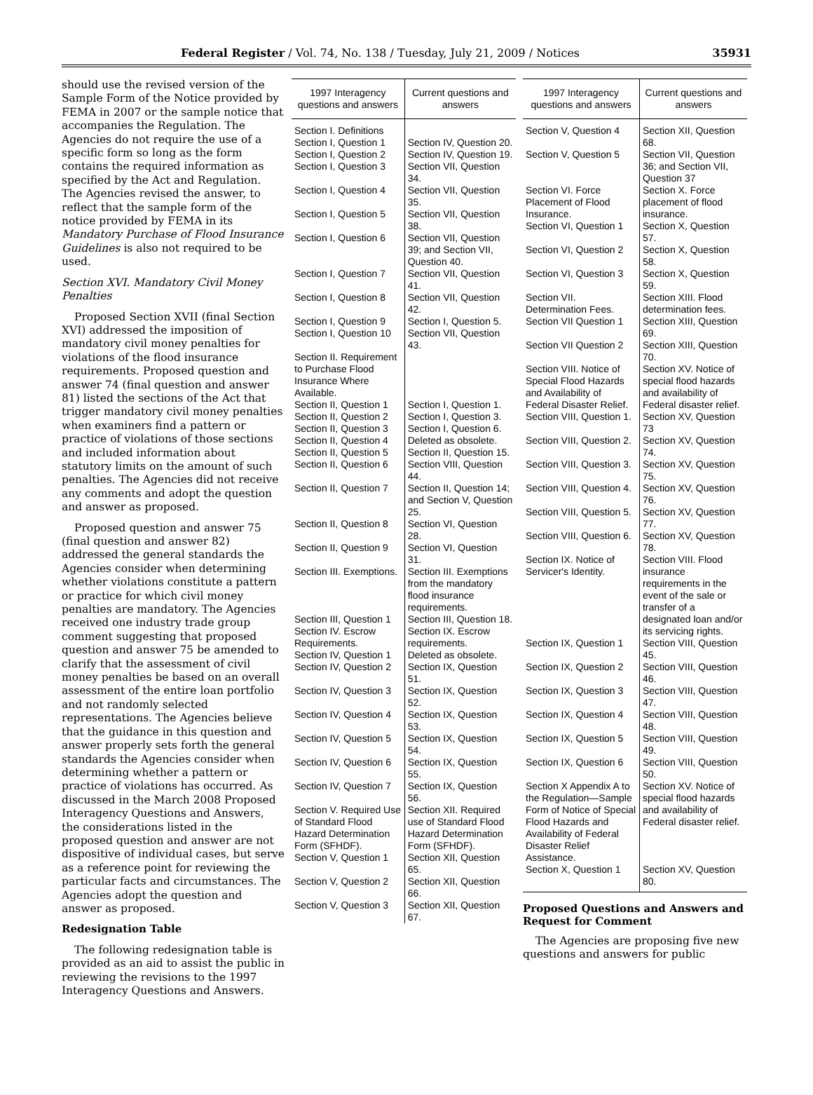Federal Register / Vol. 74, No. 138 / Tuesday, July 21, 2009 / Notices 35931
should use the revised version of the Sample Form of the Notice provided by FEMA in 2007 or the sample notice that accompanies the Regulation. The Agencies do not require the use of a specific form so long as the form contains the required information as specified by the Act and Regulation. The Agencies revised the answer, to reflect that the sample form of the notice provided by FEMA in its Mandatory Purchase of Flood Insurance Guidelines is also not required to be used.
Section XVI. Mandatory Civil Money Penalties
Proposed Section XVII (final Section XVI) addressed the imposition of mandatory civil money penalties for violations of the flood insurance requirements. Proposed question and answer 74 (final question and answer 81) listed the sections of the Act that trigger mandatory civil money penalties when examiners find a pattern or practice of violations of those sections and included information about statutory limits on the amount of such penalties. The Agencies did not receive any comments and adopt the question and answer as proposed.
Proposed question and answer 75 (final question and answer 82) addressed the general standards the Agencies consider when determining whether violations constitute a pattern or practice for which civil money penalties are mandatory. The Agencies received one industry trade group comment suggesting that proposed question and answer 75 be amended to clarify that the assessment of civil money penalties be based on an overall assessment of the entire loan portfolio and not randomly selected representations. The Agencies believe that the guidance in this question and answer properly sets forth the general standards the Agencies consider when determining whether a pattern or practice of violations has occurred. As discussed in the March 2008 Proposed Interagency Questions and Answers, the considerations listed in the proposed question and answer are not dispositive of individual cases, but serve as a reference point for reviewing the particular facts and circumstances. The Agencies adopt the question and answer as proposed.
Redesignation Table
The following redesignation table is provided as an aid to assist the public in reviewing the revisions to the 1997 Interagency Questions and Answers.
| 1997 Interagency questions and answers | Current questions and answers |
| --- | --- |
| Section I. Definitions | |
| Section I, Question 1 | Section IV, Question 20. |
| Section I, Question 2 | Section IV, Question 19. |
| Section I, Question 3 | Section VII, Question 34. |
| Section I, Question 4 | Section VII, Question 35. |
| Section I, Question 5 | Section VII, Question 38. |
| Section I, Question 6 | Section VII, Question 39; and Section VII, Question 40. |
| Section I, Question 7 | Section VII, Question 41. |
| Section I, Question 8 | Section VII, Question 42. |
| Section I, Question 9 | Section I, Question 5. |
| Section I, Question 10 | Section VII, Question 43. |
| Section II. Requirement to Purchase Flood Insurance Where Available. | |
| Section II, Question 1 | Section I, Question 1. |
| Section II, Question 2 | Section I, Question 3. |
| Section II, Question 3 | Section I, Question 6. |
| Section II, Question 4 | Deleted as obsolete. |
| Section II, Question 5 | Section II, Question 15. |
| Section II, Question 6 | Section VIII, Question 44. |
| Section II, Question 7 | Section II, Question 14; and Section V, Question 25. |
| Section II, Question 8 | Section VI, Question 28. |
| Section II, Question 9 | Section VI, Question 31. |
| Section III. Exemptions. | Section III. Exemptions from the mandatory flood insurance requirements. |
| Section III, Question 1 | Section III, Question 18. |
| Section IV. Escrow Requirements. | Section IX. Escrow requirements. |
| Section IV, Question 1 | Deleted as obsolete. |
| Section IV, Question 2 | Section IX, Question 51. |
| Section IV, Question 3 | Section IX, Question 52. |
| Section IV, Question 4 | Section IX, Question 53. |
| Section IV, Question 5 | Section IX, Question 54. |
| Section IV, Question 6 | Section IX, Question 55. |
| Section IV, Question 7 | Section IX, Question 56. |
| Section V. Required Use of Standard Flood Hazard Determination Form (SFHDF). | Section XII. Required use of Standard Flood Hazard Determination Form (SFHDF). |
| Section V, Question 1 | Section XII, Question 65. |
| Section V, Question 2 | Section XII, Question 66. |
| Section V, Question 3 | Section XII, Question 67. |
| 1997 Interagency questions and answers | Current questions and answers |
| --- | --- |
| Section V, Question 4 | Section XII, Question 68. |
| Section V, Question 5 | Section VII, Question 36; and Section VII, Question 37 |
| Section VI. Force Placement of Flood Insurance. | Section X. Force placement of flood insurance. |
| Section VI, Question 1 | Section X, Question 57. |
| Section VI, Question 2 | Section X, Question 58. |
| Section VI, Question 3 | Section X, Question 59. |
| Section VII. Determination Fees. | Section XIII. Flood determination fees. |
| Section VII Question 1 | Section XIII, Question 69. |
| Section VII Question 2 | Section XIII, Question 70. |
| Section VIII. Notice of Special Flood Hazards and Availability of Federal Disaster Relief. | Section XV. Notice of special flood hazards and availability of Federal disaster relief. |
| Section VIII, Question 1. | Section XV, Question 73 |
| Section VIII, Question 2. | Section XV, Question 74. |
| Section VIII, Question 3. | Section XV, Question 75. |
| Section VIII, Question 4. | Section XV, Question 76. |
| Section VIII, Question 5. | Section XV, Question 77. |
| Section VIII, Question 6. | Section XV, Question 78. |
| Section IX. Notice of Servicer's Identity. | Section VIII. Flood insurance requirements in the event of the sale or transfer of a designated loan and/or its servicing rights. |
| Section IX, Question 1 | Section VIII, Question 45. |
| Section IX, Question 2 | Section VIII, Question 46. |
| Section IX, Question 3 | Section VIII, Question 47. |
| Section IX, Question 4 | Section VIII, Question 48. |
| Section IX, Question 5 | Section VIII, Question 49. |
| Section IX, Question 6 | Section VIII, Question 50. |
| Section X Appendix A to the Regulation—Sample Form of Notice of Special Flood Hazards and Availability of Federal Disaster Relief Assistance. | Section XV. Notice of special flood hazards and availability of Federal disaster relief. |
| Section X, Question 1 | Section XV, Question 80. |
Proposed Questions and Answers and Request for Comment
The Agencies are proposing five new questions and answers for public